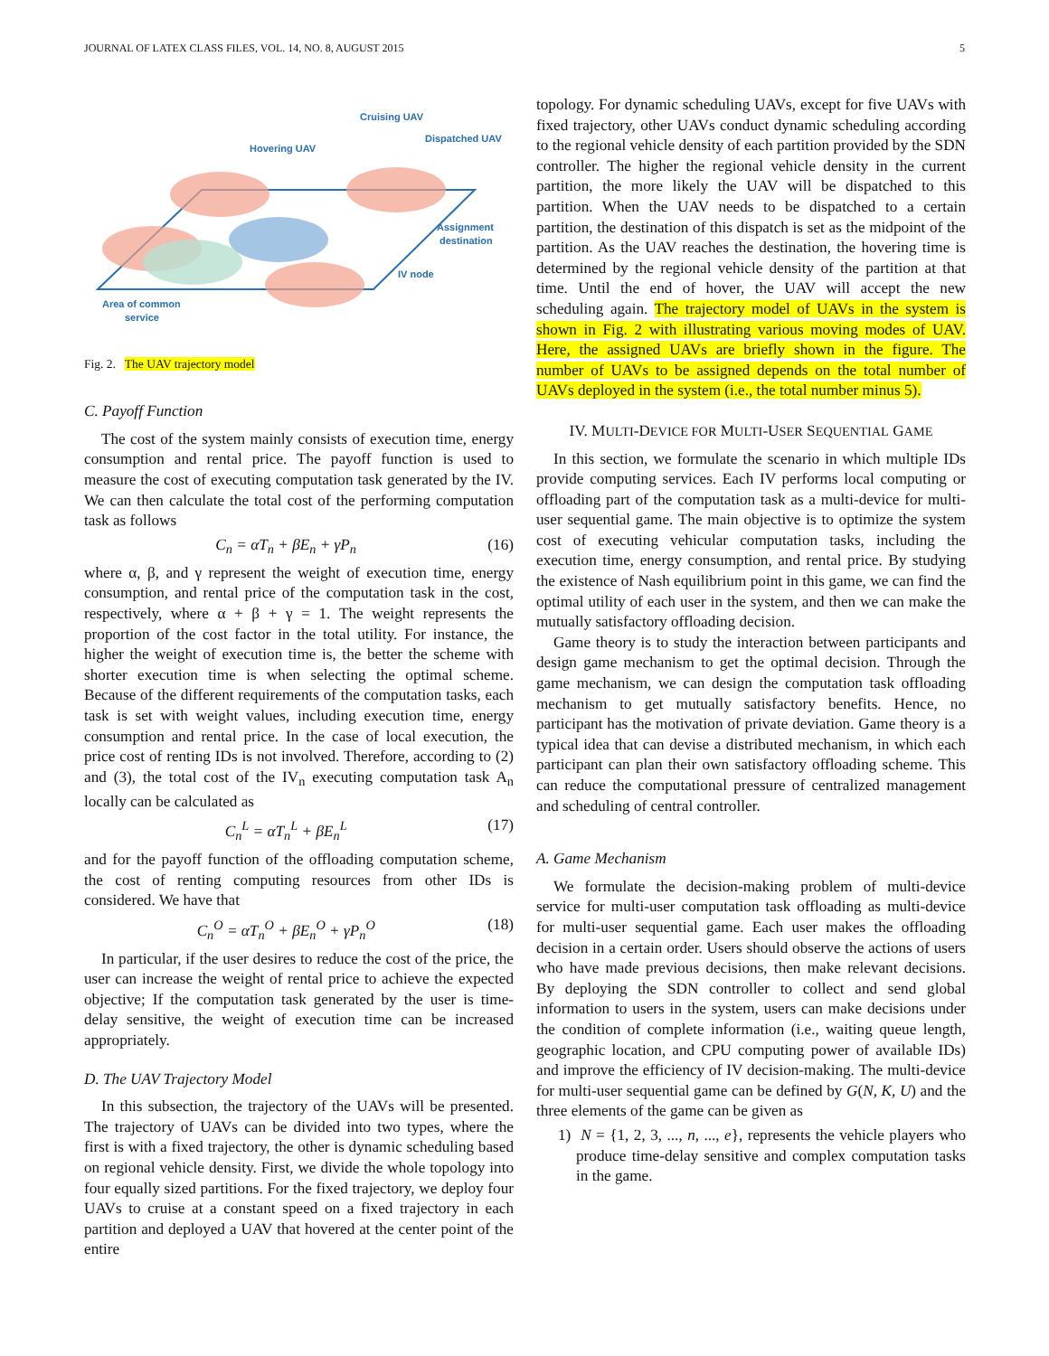JOURNAL OF LATEX CLASS FILES, VOL. 14, NO. 8, AUGUST 2015 5
Cruising UAV
Hovering UAV
Dispatched UAV
Assignment
destination
IV node
Area of common
service
Fig. 2. The UAV trajectory model
C. Payoff Function
The cost of the system mainly consists of execution time, energy consumption and rental price. The payoff function is used to measure the cost of executing computation task generated by the IV. We can then calculate the total cost of the performing computation task as follows
C<sub>n</sub> = αT<sub>n</sub> + βE<sub>n</sub> + γP<sub>n</sub> (16)
where α, β, and γ represent the weight of execution time, energy consumption, and rental price of the computation task in the cost, respectively, where α + β + γ = 1. The weight represents the proportion of the cost factor in the total utility. For instance, the higher the weight of execution time is, the better the scheme with shorter execution time is when selecting the optimal scheme. Because of the different requirements of the computation tasks, each task is set with weight values, including execution time, energy consumption and rental price. In the case of local execution, the price cost of renting IDs is not involved. Therefore, according to (2) and (3), the total cost of the IV<sub>n</sub> executing computation task A<sub>n</sub> locally can be calculated as
C<sub>n</sub><sup>L</sup> = αT<sub>n</sub><sup>L</sup> + βE<sub>n</sub><sup>L</sup> (17)
and for the payoff function of the offloading computation scheme, the cost of renting computing resources from other IDs is considered. We have that
C<sub>n</sub><sup>O</sup> = αT<sub>n</sub><sup>O</sup> + βE<sub>n</sub><sup>O</sup> + γP<sub>n</sub><sup>O</sup> (18)
In particular, if the user desires to reduce the cost of the price, the user can increase the weight of rental price to achieve the expected objective; If the computation task generated by the user is time-delay sensitive, the weight of execution time can be increased appropriately.
D. The UAV Trajectory Model
In this subsection, the trajectory of the UAVs will be presented. The trajectory of UAVs can be divided into two types, where the first is with a fixed trajectory, the other is dynamic scheduling based on regional vehicle density. First, we divide the whole topology into four equally sized partitions. For the fixed trajectory, we deploy four UAVs to cruise at a constant speed on a fixed trajectory in each partition and deployed a UAV that hovered at the center point of the entire
topology. For dynamic scheduling UAVs, except for five UAVs with fixed trajectory, other UAVs conduct dynamic scheduling according to the regional vehicle density of each partition provided by the SDN controller. The higher the regional vehicle density in the current partition, the more likely the UAV will be dispatched to this partition. When the UAV needs to be dispatched to a certain partition, the destination of this dispatch is set as the midpoint of the partition. As the UAV reaches the destination, the hovering time is determined by the regional vehicle density of the partition at that time. Until the end of hover, the UAV will accept the new scheduling again. The trajectory model of UAVs in the system is shown in Fig. 2 with illustrating various moving modes of UAV. Here, the assigned UAVs are briefly shown in the figure. The number of UAVs to be assigned depends on the total number of UAVs deployed in the system (i.e., the total number minus 5).
IV. MULTI-DEVICE FOR MULTI-USER SEQUENTIAL GAME
In this section, we formulate the scenario in which multiple IDs provide computing services. Each IV performs local computing or offloading part of the computation task as a multi-device for multi-user sequential game. The main objective is to optimize the system cost of executing vehicular computation tasks, including the execution time, energy consumption, and rental price. By studying the existence of Nash equilibrium point in this game, we can find the optimal utility of each user in the system, and then we can make the mutually satisfactory offloading decision.
Game theory is to study the interaction between participants and design game mechanism to get the optimal decision. Through the game mechanism, we can design the computation task offloading mechanism to get mutually satisfactory benefits. Hence, no participant has the motivation of private deviation. Game theory is a typical idea that can devise a distributed mechanism, in which each participant can plan their own satisfactory offloading scheme. This can reduce the computational pressure of centralized management and scheduling of central controller.
A. Game Mechanism
We formulate the decision-making problem of multi-device service for multi-user computation task offloading as multi-device for multi-user sequential game. Each user makes the offloading decision in a certain order. Users should observe the actions of users who have made previous decisions, then make relevant decisions. By deploying the SDN controller to collect and send global information to users in the system, users can make decisions under the condition of complete information (i.e., waiting queue length, geographic location, and CPU computing power of available IDs) and improve the efficiency of IV decision-making. The multi-device for multi-user sequential game can be defined by G(N, K, U) and the three elements of the game can be given as
1) N = {1, 2, 3, ..., n, ..., e}, represents the vehicle players who produce time-delay sensitive and complex computation tasks in the game.